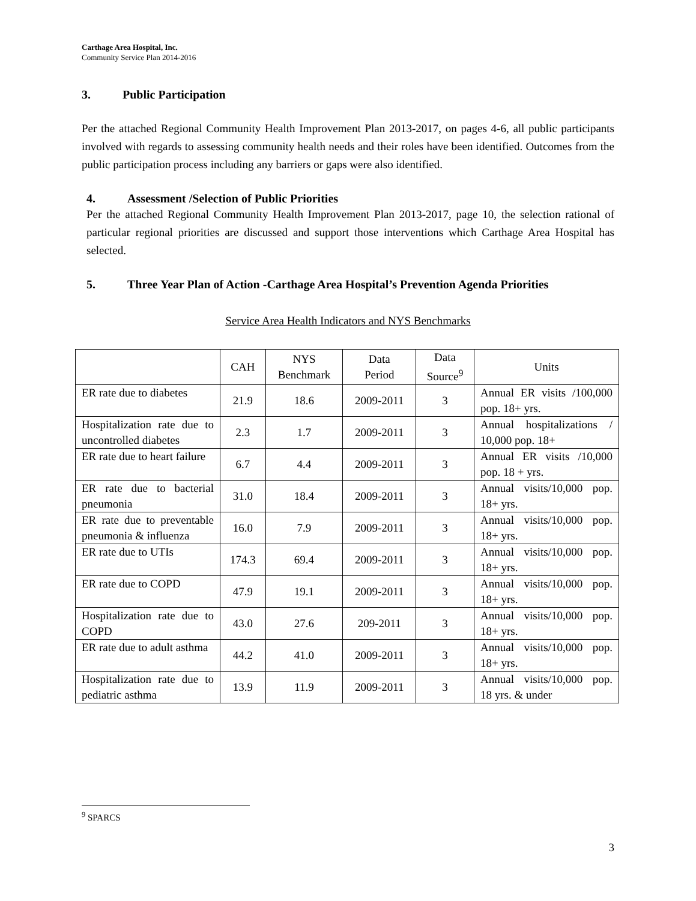Carthage Area Hospital, Inc.
Community Service Plan 2014-2016
3. Public Participation
Per the attached Regional Community Health Improvement Plan 2013-2017, on pages 4-6, all public participants involved with regards to assessing community health needs and their roles have been identified. Outcomes from the public participation process including any barriers or gaps were also identified.
4. Assessment /Selection of Public Priorities
Per the attached Regional Community Health Improvement Plan 2013-2017, page 10, the selection rational of particular regional priorities are discussed and support those interventions which Carthage Area Hospital has selected.
5. Three Year Plan of Action -Carthage Area Hospital’s Prevention Agenda Priorities
Service Area Health Indicators and NYS Benchmarks
| | CAH | NYS Benchmark | Data Period | Data Source<sup>9</sup> | Units |
| --- | --- | --- | --- | --- | --- |
| ER rate due to diabetes | 21.9 | 18.6 | 2009-2011 | 3 | Annual ER visits /100,000 pop. 18+ yrs. |
| Hospitalization rate due to uncontrolled diabetes | 2.3 | 1.7 | 2009-2011 | 3 | Annual hospitalizations / 10,000 pop. 18+ |
| ER rate due to heart failure | 6.7 | 4.4 | 2009-2011 | 3 | Annual ER visits /10,000 pop. 18 + yrs. |
| ER rate due to bacterial pneumonia | 31.0 | 18.4 | 2009-2011 | 3 | Annual visits/10,000 pop. 18+ yrs. |
| ER rate due to preventable pneumonia & influenza | 16.0 | 7.9 | 2009-2011 | 3 | Annual visits/10,000 pop. 18+ yrs. |
| ER rate due to UTIs | 174.3 | 69.4 | 2009-2011 | 3 | Annual visits/10,000 pop. 18+ yrs. |
| ER rate due to COPD | 47.9 | 19.1 | 2009-2011 | 3 | Annual visits/10,000 pop. 18+ yrs. |
| Hospitalization rate due to COPD | 43.0 | 27.6 | 209-2011 | 3 | Annual visits/10,000 pop. 18+ yrs. |
| ER rate due to adult asthma | 44.2 | 41.0 | 2009-2011 | 3 | Annual visits/10,000 pop. 18+ yrs. |
| Hospitalization rate due to pediatric asthma | 13.9 | 11.9 | 2009-2011 | 3 | Annual visits/10,000 pop. 18 yrs. & under |
<sup>9</sup> SPARCS
3